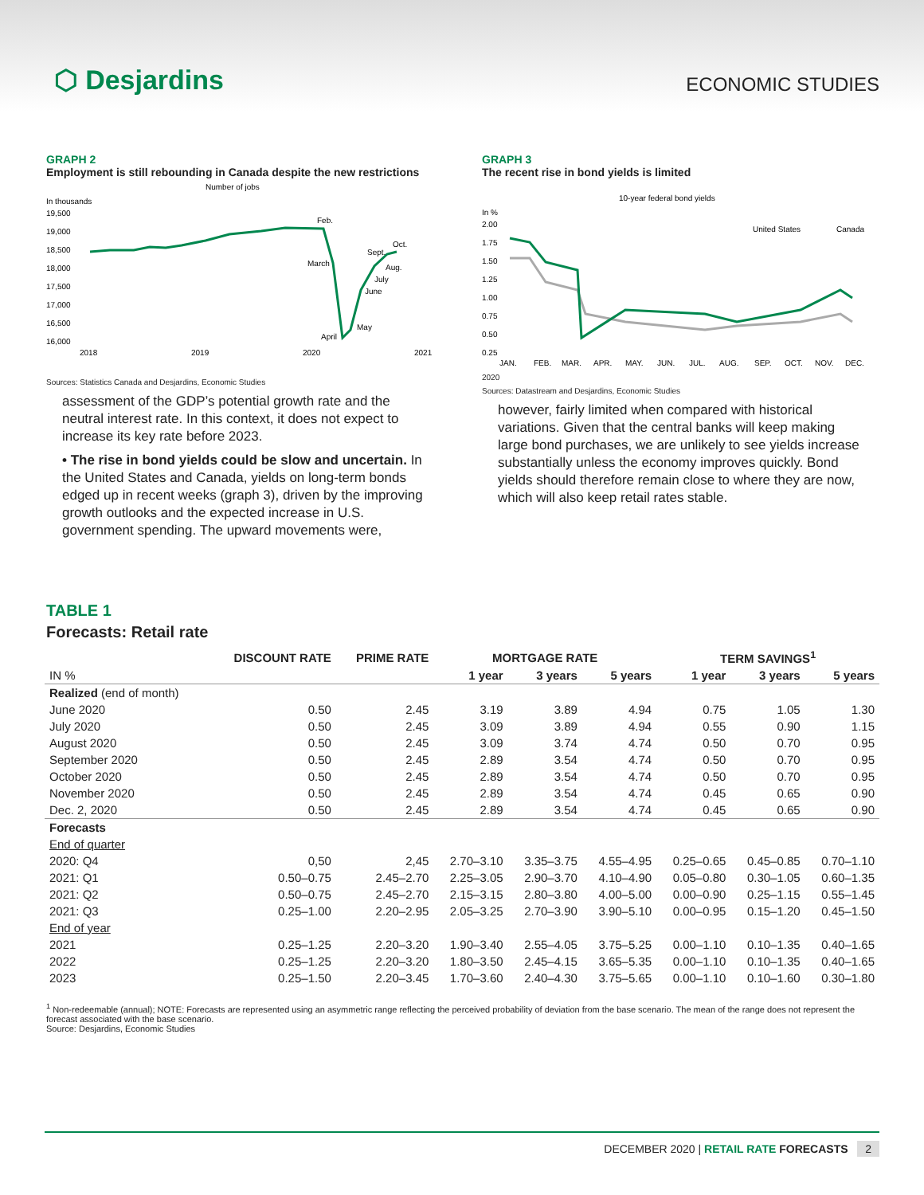⬡ Desjardins
ECONOMIC STUDIES
GRAPH 2
Employment is still rebounding in Canada despite the new restrictions
Number of jobs
In thousands
19,500
19,000
18,500
18,000
17,500
17,000
16,500
16,000
2018
2019
2020
2021
Feb.
March
April
May
June
July
Aug.
Sept.
Oct.
Sources: Statistics Canada and Desjardins, Economic Studies
assessment of the GDP’s potential growth rate and the neutral interest rate. In this context, it does not expect to increase its key rate before 2023.
• The rise in bond yields could be slow and uncertain. In the United States and Canada, yields on long-term bonds edged up in recent weeks (graph 3), driven by the improving growth outlooks and the expected increase in U.S. government spending. The upward movements were,
GRAPH 3
The recent rise in bond yields is limited
10-year federal bond yields
In %
2.00
1.75
1.50
1.25
1.00
0.75
0.50
0.25
United States
Canada
JAN.
FEB.
MAR.
APR.
MAY.
JUN.
JUL.
AUG.
SEP.
OCT.
NOV.
DEC.
2020
Sources: Datastream and Desjardins, Economic Studies
however, fairly limited when compared with historical variations. Given that the central banks will keep making large bond purchases, we are unlikely to see yields increase substantially unless the economy improves quickly. Bond yields should therefore remain close to where they are now, which will also keep retail rates stable.
TABLE 1
Forecasts: Retail rate
| | DISCOUNT RATE | PRIME RATE | MORTGAGE RATE | | | TERM SAVINGS<sup>1</sup> | | |
| --- | --- | --- | --- | --- | --- | --- | --- | --- |
| IN % | | | 1 year | 3 years | 5 years | 1 year | 3 years | 5 years |
| Realized (end of month) | | | | | | | | |
| June 2020 | 0.50 | 2.45 | 3.19 | 3.89 | 4.94 | 0.75 | 1.05 | 1.30 |
| July 2020 | 0.50 | 2.45 | 3.09 | 3.89 | 4.94 | 0.55 | 0.90 | 1.15 |
| August 2020 | 0.50 | 2.45 | 3.09 | 3.74 | 4.74 | 0.50 | 0.70 | 0.95 |
| September 2020 | 0.50 | 2.45 | 2.89 | 3.54 | 4.74 | 0.50 | 0.70 | 0.95 |
| October 2020 | 0.50 | 2.45 | 2.89 | 3.54 | 4.74 | 0.50 | 0.70 | 0.95 |
| November 2020 | 0.50 | 2.45 | 2.89 | 3.54 | 4.74 | 0.45 | 0.65 | 0.90 |
| Dec. 2, 2020 | 0.50 | 2.45 | 2.89 | 3.54 | 4.74 | 0.45 | 0.65 | 0.90 |
| Forecasts | | | | | | | | |
| End of quarter | | | | | | | | |
| 2020: Q4 | 0,50 | 2,45 | 2.70–3.10 | 3.35–3.75 | 4.55–4.95 | 0.25–0.65 | 0.45–0.85 | 0.70–1.10 |
| 2021: Q1 | 0.50–0.75 | 2.45–2.70 | 2.25–3.05 | 2.90–3.70 | 4.10–4.90 | 0.05–0.80 | 0.30–1.05 | 0.60–1.35 |
| 2021: Q2 | 0.50–0.75 | 2.45–2.70 | 2.15–3.15 | 2.80–3.80 | 4.00–5.00 | 0.00–0.90 | 0.25–1.15 | 0.55–1.45 |
| 2021: Q3 | 0.25–1.00 | 2.20–2.95 | 2.05–3.25 | 2.70–3.90 | 3.90–5.10 | 0.00–0.95 | 0.15–1.20 | 0.45–1.50 |
| End of year | | | | | | | | |
| 2021 | 0.25–1.25 | 2.20–3.20 | 1.90–3.40 | 2.55–4.05 | 3.75–5.25 | 0.00–1.10 | 0.10–1.35 | 0.40–1.65 |
| 2022 | 0.25–1.25 | 2.20–3.20 | 1.80–3.50 | 2.45–4.15 | 3.65–5.35 | 0.00–1.10 | 0.10–1.35 | 0.40–1.65 |
| 2023 | 0.25–1.50 | 2.20–3.45 | 1.70–3.60 | 2.40–4.30 | 3.75–5.65 | 0.00–1.10 | 0.10–1.60 | 0.30–1.80 |
<sup>1</sup> Non-redeemable (annual); NOTE: Forecasts are represented using an asymmetric range reflecting the perceived probability of deviation from the base scenario. The mean of the range does not represent the forecast associated with the base scenario.
Source: Desjardins, Economic Studies
DECEMBER 2020 | RETAIL RATE FORECASTS 2